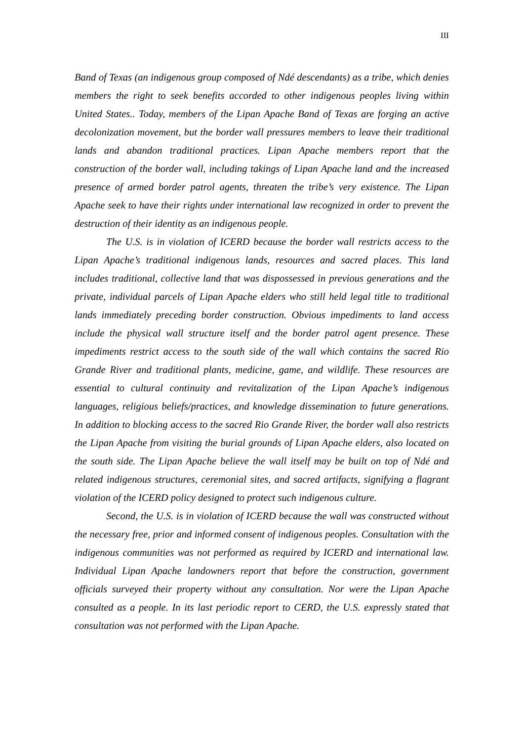III
Band of Texas (an indigenous group composed of Ndé descendants) as a tribe, which denies members the right to seek benefits accorded to other indigenous peoples living within United States.. Today, members of the Lipan Apache Band of Texas are forging an active decolonization movement, but the border wall pressures members to leave their traditional lands and abandon traditional practices. Lipan Apache members report that the construction of the border wall, including takings of Lipan Apache land and the increased presence of armed border patrol agents, threaten the tribe’s very existence. The Lipan Apache seek to have their rights under international law recognized in order to prevent the destruction of their identity as an indigenous people.
The U.S. is in violation of ICERD because the border wall restricts access to the Lipan Apache’s traditional indigenous lands, resources and sacred places. This land includes traditional, collective land that was dispossessed in previous generations and the private, individual parcels of Lipan Apache elders who still held legal title to traditional lands immediately preceding border construction. Obvious impediments to land access include the physical wall structure itself and the border patrol agent presence. These impediments restrict access to the south side of the wall which contains the sacred Rio Grande River and traditional plants, medicine, game, and wildlife. These resources are essential to cultural continuity and revitalization of the Lipan Apache’s indigenous languages, religious beliefs/practices, and knowledge dissemination to future generations. In addition to blocking access to the sacred Rio Grande River, the border wall also restricts the Lipan Apache from visiting the burial grounds of Lipan Apache elders, also located on the south side. The Lipan Apache believe the wall itself may be built on top of Ndé and related indigenous structures, ceremonial sites, and sacred artifacts, signifying a flagrant violation of the ICERD policy designed to protect such indigenous culture.
Second, the U.S. is in violation of ICERD because the wall was constructed without the necessary free, prior and informed consent of indigenous peoples. Consultation with the indigenous communities was not performed as required by ICERD and international law. Individual Lipan Apache landowners report that before the construction, government officials surveyed their property without any consultation. Nor were the Lipan Apache consulted as a people. In its last periodic report to CERD, the U.S. expressly stated that consultation was not performed with the Lipan Apache.